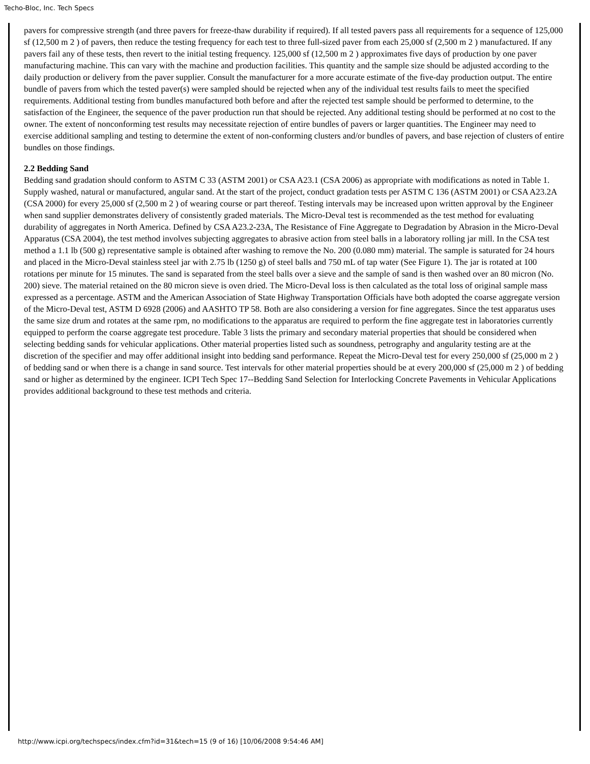Techo-Bloc, Inc. Tech Specs
pavers for compressive strength (and three pavers for freeze-thaw durability if required). If all tested pavers pass all requirements for a sequence of 125,000 sf (12,500 m 2 ) of pavers, then reduce the testing frequency for each test to three full-sized paver from each 25,000 sf (2,500 m 2 ) manufactured. If any pavers fail any of these tests, then revert to the initial testing frequency. 125,000 sf (12,500 m 2 ) approximates five days of production by one paver manufacturing machine. This can vary with the machine and production facilities. This quantity and the sample size should be adjusted according to the daily production or delivery from the paver supplier. Consult the manufacturer for a more accurate estimate of the five-day production output. The entire bundle of pavers from which the tested paver(s) were sampled should be rejected when any of the individual test results fails to meet the specified requirements. Additional testing from bundles manufactured both before and after the rejected test sample should be performed to determine, to the satisfaction of the Engineer, the sequence of the paver production run that should be rejected. Any additional testing should be performed at no cost to the owner. The extent of nonconforming test results may necessitate rejection of entire bundles of pavers or larger quantities. The Engineer may need to exercise additional sampling and testing to determine the extent of non-conforming clusters and/or bundles of pavers, and base rejection of clusters of entire bundles on those findings.
2.2 Bedding Sand
Bedding sand gradation should conform to ASTM C 33 (ASTM 2001) or CSA A23.1 (CSA 2006) as appropriate with modifications as noted in Table 1. Supply washed, natural or manufactured, angular sand. At the start of the project, conduct gradation tests per ASTM C 136 (ASTM 2001) or CSA A23.2A (CSA 2000) for every 25,000 sf (2,500 m 2 ) of wearing course or part thereof. Testing intervals may be increased upon written approval by the Engineer when sand supplier demonstrates delivery of consistently graded materials. The Micro-Deval test is recommended as the test method for evaluating durability of aggregates in North America. Defined by CSA A23.2-23A, The Resistance of Fine Aggregate to Degradation by Abrasion in the Micro-Deval Apparatus (CSA 2004), the test method involves subjecting aggregates to abrasive action from steel balls in a laboratory rolling jar mill. In the CSA test method a 1.1 lb (500 g) representative sample is obtained after washing to remove the No. 200 (0.080 mm) material. The sample is saturated for 24 hours and placed in the Micro-Deval stainless steel jar with 2.75 lb (1250 g) of steel balls and 750 mL of tap water (See Figure 1). The jar is rotated at 100 rotations per minute for 15 minutes. The sand is separated from the steel balls over a sieve and the sample of sand is then washed over an 80 micron (No. 200) sieve. The material retained on the 80 micron sieve is oven dried. The Micro-Deval loss is then calculated as the total loss of original sample mass expressed as a percentage. ASTM and the American Association of State Highway Transportation Officials have both adopted the coarse aggregate version of the Micro-Deval test, ASTM D 6928 (2006) and AASHTO TP 58. Both are also considering a version for fine aggregates. Since the test apparatus uses the same size drum and rotates at the same rpm, no modifications to the apparatus are required to perform the fine aggregate test in laboratories currently equipped to perform the coarse aggregate test procedure. Table 3 lists the primary and secondary material properties that should be considered when selecting bedding sands for vehicular applications. Other material properties listed such as soundness, petrography and angularity testing are at the discretion of the specifier and may offer additional insight into bedding sand performance. Repeat the Micro-Deval test for every 250,000 sf (25,000 m 2 ) of bedding sand or when there is a change in sand source. Test intervals for other material properties should be at every 200,000 sf (25,000 m 2 ) of bedding sand or higher as determined by the engineer. ICPI Tech Spec 17--Bedding Sand Selection for Interlocking Concrete Pavements in Vehicular Applications provides additional background to these test methods and criteria.
http://www.icpi.org/techspecs/index.cfm?id=31&tech=15 (9 of 16) [10/06/2008 9:54:46 AM]